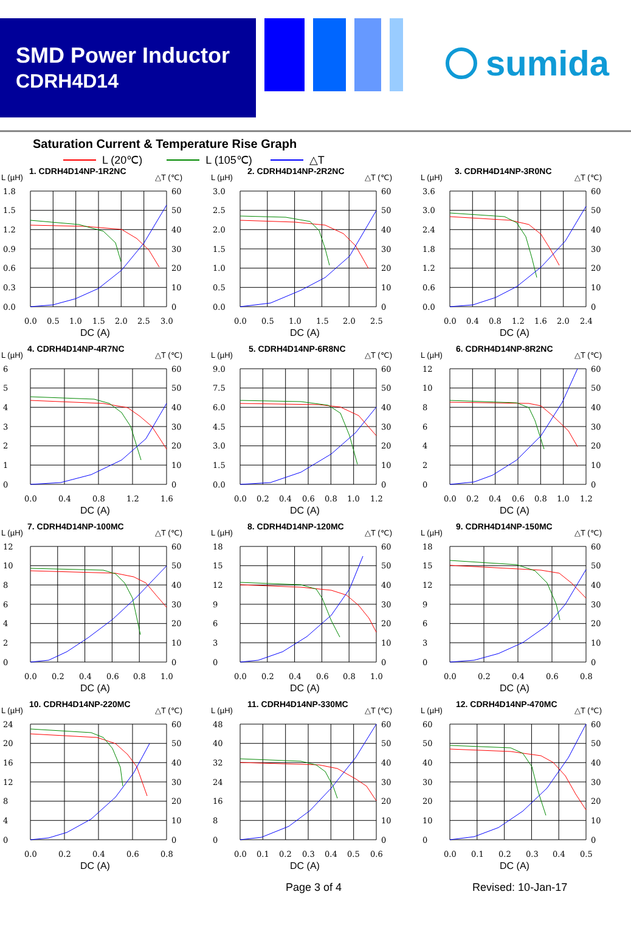SMD Power Inductor
CDRH4D14
sumida
Saturation Current & Temperature Rise Graph
L (20℃) L (105℃) △T
L (µH)
1. CDRH4D14NP-1R2NC
△T (℃)
1.8
1.5
1.2
0.9
0.6
0.3
0.0
60
50
40
30
20
10
0
0.0
0.5
1.0
1.5
2.0
2.5
3.0
DC (A)
L (µH)
2. CDRH4D14NP-2R2NC
△T (℃)
3.0
2.5
2.0
1.5
1.0
0.5
0.0
60
50
40
30
20
10
0
0.0
0.5
1.0
1.5
2.0
2.5
DC (A)
L (µH)
3. CDRH4D14NP-3R0NC
△T (℃)
3.6
3.0
2.4
1.8
1.2
0.6
0.0
60
50
40
30
20
10
0
0.0
0.4
0.8
1.2
1.6
2.0
2.4
DC (A)
L (µH)
4. CDRH4D14NP-4R7NC
△T (℃)
6
5
4
3
2
1
0
60
50
40
30
20
10
0
0.0
0.4
0.8
1.2
1.6
DC (A)
L (µH)
5. CDRH4D14NP-6R8NC
△T (℃)
9.0
7.5
6.0
4.5
3.0
1.5
0.0
60
50
40
30
20
10
0
0.0
0.2
0.4
0.6
0.8
1.0
1.2
DC (A)
L (µH)
6. CDRH4D14NP-8R2NC
△T (℃)
12
10
8
6
4
2
0
60
50
40
30
20
10
0
0.0
0.2
0.4
0.6
0.8
1.0
1.2
DC (A)
L (µH)
7. CDRH4D14NP-100MC
△T (℃)
12
10
8
6
4
2
0
60
50
40
30
20
10
0
0.0
0.2
0.4
0.6
0.8
1.0
DC (A)
L (µH)
8. CDRH4D14NP-120MC
△T (℃)
18
15
12
9
6
3
0
60
50
40
30
20
10
0
0.0
0.2
0.4
0.6
0.8
1.0
DC (A)
L (µH)
9. CDRH4D14NP-150MC
△T (℃)
18
15
12
9
6
3
0
60
50
40
30
20
10
0
0.0
0.2
0.4
0.6
0.8
DC (A)
L (µH)
10. CDRH4D14NP-220MC
△T (℃)
24
20
16
12
8
4
0
60
50
40
30
20
10
0
0.0
0.2
0.4
0.6
0.8
DC (A)
L (µH)
11. CDRH4D14NP-330MC
△T (℃)
48
40
32
24
16
8
0
60
50
40
30
20
10
0
0.0
0.1
0.2
0.3
0.4
0.5
0.6
DC (A)
L (µH)
12. CDRH4D14NP-470MC
△T (℃)
60
50
40
30
20
10
0
60
50
40
30
20
10
0
0.0
0.1
0.2
0.3
0.4
0.5
DC (A)
Page 3 of 4 Revised: 10-Jan-17